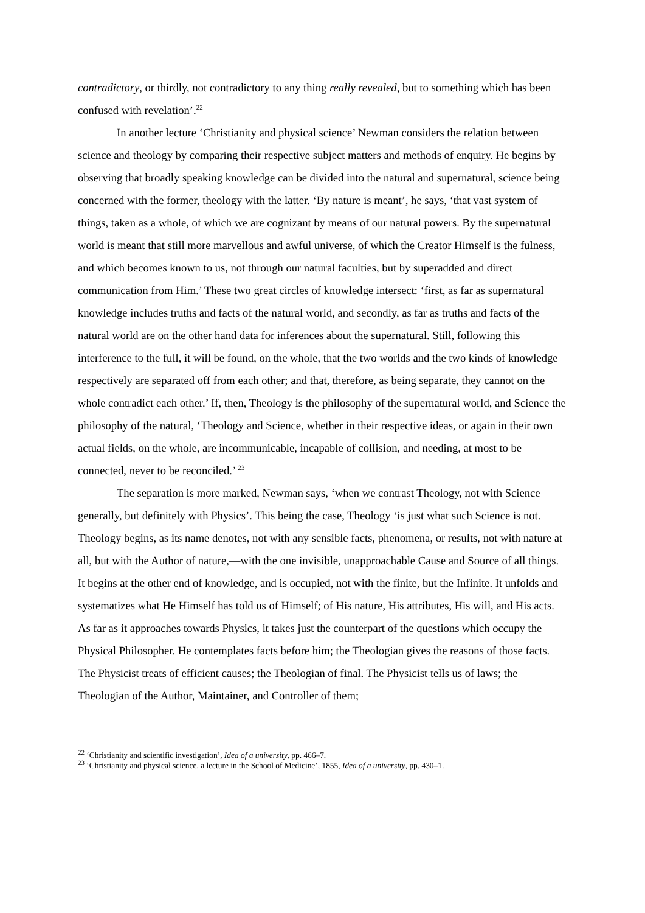contradictory, or thirdly, not contradictory to any thing really revealed, but to something which has been confused with revelation’.<sup>22</sup>
In another lecture ‘Christianity and physical science’ Newman considers the relation between science and theology by comparing their respective subject matters and methods of enquiry. He begins by observing that broadly speaking knowledge can be divided into the natural and supernatural, science being concerned with the former, theology with the latter. ‘By nature is meant’, he says, ‘that vast system of things, taken as a whole, of which we are cognizant by means of our natural powers. By the supernatural world is meant that still more marvellous and awful universe, of which the Creator Himself is the fulness, and which becomes known to us, not through our natural faculties, but by superadded and direct communication from Him.’ These two great circles of knowledge intersect: ‘first, as far as supernatural knowledge includes truths and facts of the natural world, and secondly, as far as truths and facts of the natural world are on the other hand data for inferences about the supernatural. Still, following this interference to the full, it will be found, on the whole, that the two worlds and the two kinds of knowledge respectively are separated off from each other; and that, therefore, as being separate, they cannot on the whole contradict each other.’ If, then, Theology is the philosophy of the supernatural world, and Science the philosophy of the natural, ‘Theology and Science, whether in their respective ideas, or again in their own actual fields, on the whole, are incommunicable, incapable of collision, and needing, at most to be connected, never to be reconciled.’ <sup>23</sup>
The separation is more marked, Newman says, ‘when we contrast Theology, not with Science generally, but definitely with Physics’. This being the case, Theology ‘is just what such Science is not. Theology begins, as its name denotes, not with any sensible facts, phenomena, or results, not with nature at all, but with the Author of nature,—with the one invisible, unapproachable Cause and Source of all things. It begins at the other end of knowledge, and is occupied, not with the finite, but the Infinite. It unfolds and systematizes what He Himself has told us of Himself; of His nature, His attributes, His will, and His acts. As far as it approaches towards Physics, it takes just the counterpart of the questions which occupy the Physical Philosopher. He contemplates facts before him; the Theologian gives the reasons of those facts. The Physicist treats of efficient causes; the Theologian of final. The Physicist tells us of laws; the Theologian of the Author, Maintainer, and Controller of them;
<sup>22</sup> ‘Christianity and scientific investigation’, Idea of a university, pp. 466–7.
<sup>23</sup> ‘Christianity and physical science, a lecture in the School of Medicine’, 1855, Idea of a university, pp. 430–1.